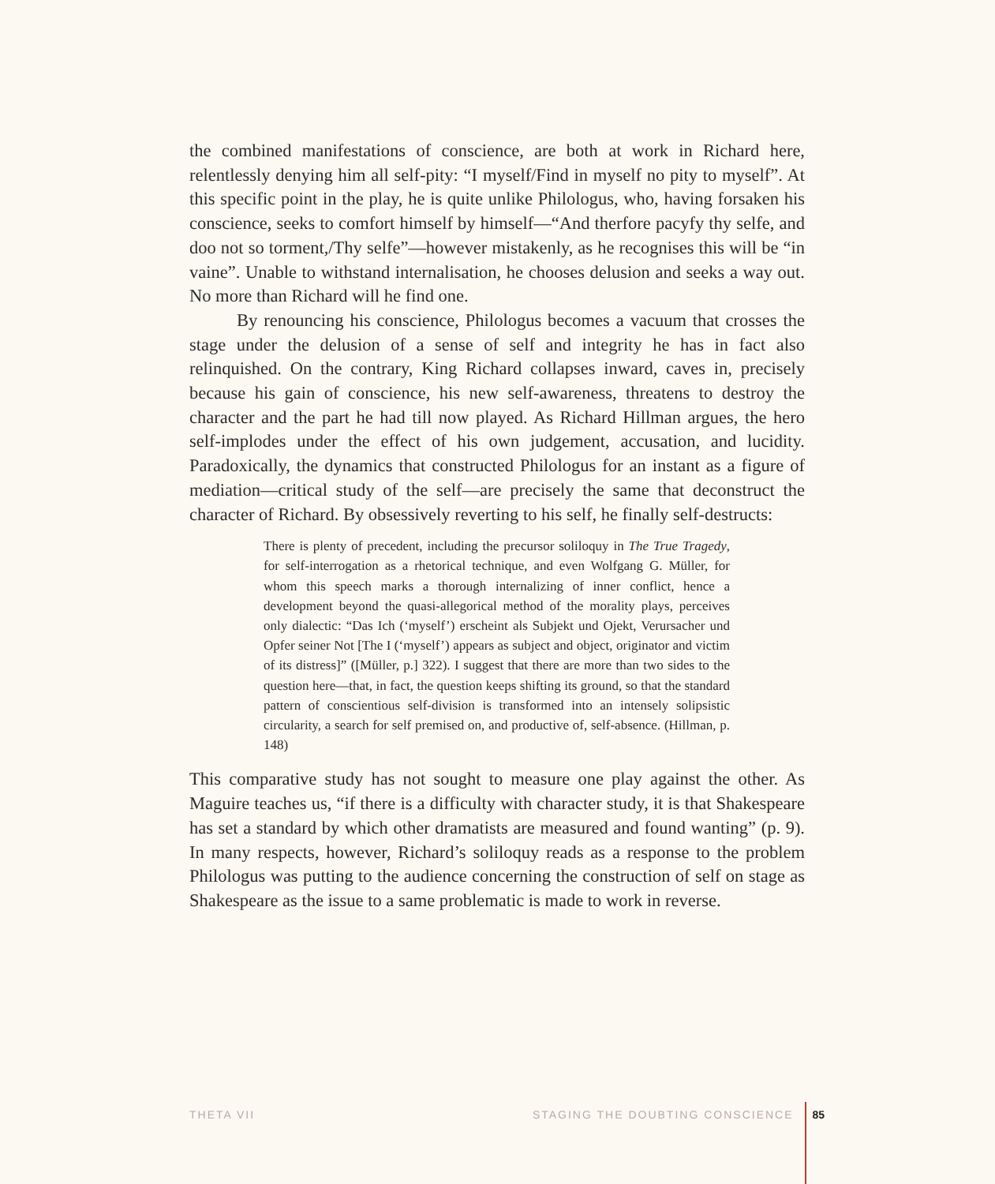the combined manifestations of conscience, are both at work in Richard here, relentlessly denying him all self-pity: “I myself/Find in myself no pity to myself”. At this specific point in the play, he is quite unlike Philologus, who, having forsaken his conscience, seeks to comfort himself by himself—“And therfore pacyfy thy selfe, and doo not so torment,/Thy selfe”—however mistakenly, as he recognises this will be “in vaine”. Unable to withstand internalisation, he chooses delusion and seeks a way out. No more than Richard will he find one.
By renouncing his conscience, Philologus becomes a vacuum that crosses the stage under the delusion of a sense of self and integrity he has in fact also relinquished. On the contrary, King Richard collapses inward, caves in, precisely because his gain of conscience, his new self-awareness, threatens to destroy the character and the part he had till now played. As Richard Hillman argues, the hero self-implodes under the effect of his own judgement, accusation, and lucidity. Paradoxically, the dynamics that constructed Philologus for an instant as a figure of mediation—critical study of the self—are precisely the same that deconstruct the character of Richard. By obsessively reverting to his self, he finally self-destructs:
There is plenty of precedent, including the precursor soliloquy in The True Tragedy, for self-interrogation as a rhetorical technique, and even Wolfgang G. Müller, for whom this speech marks a thorough internalizing of inner conflict, hence a development beyond the quasi-allegorical method of the morality plays, perceives only dialectic: “Das Ich (‘myself’) erscheint als Subjekt und Ojekt, Verursacher und Opfer seiner Not [The I (‘myself’) appears as subject and object, originator and victim of its distress]” ([Müller, p.] 322). I suggest that there are more than two sides to the question here—that, in fact, the question keeps shifting its ground, so that the standard pattern of conscientious self-division is transformed into an intensely solipsistic circularity, a search for self premised on, and productive of, self-absence. (Hillman, p. 148)
This comparative study has not sought to measure one play against the other. As Maguire teaches us, “if there is a difficulty with character study, it is that Shakespeare has set a standard by which other dramatists are measured and found wanting” (p. 9). In many respects, however, Richard’s soliloquy reads as a response to the problem Philologus was putting to the audience concerning the construction of self on stage as Shakespeare as the issue to a same problematic is made to work in reverse.
THETA VII STAGING THE DOUBTING CONSCIENCE 85